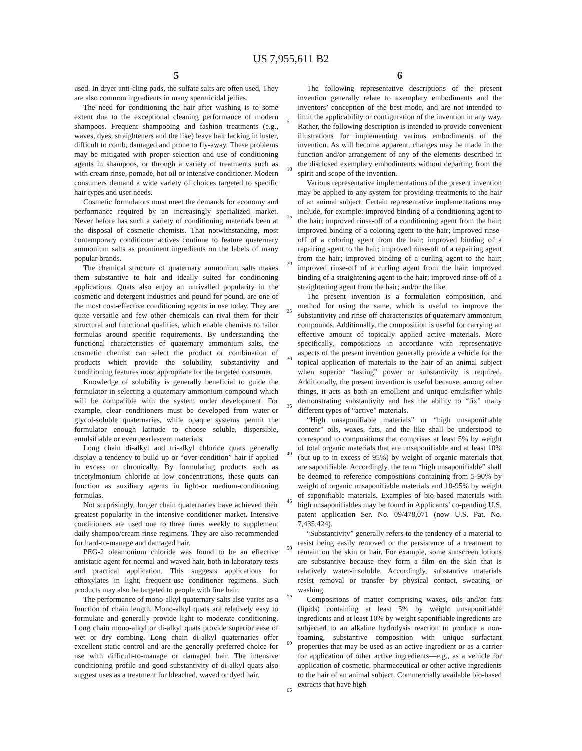US 7,955,611 B2
5
used. In dryer anti-cling pads, the sulfate salts are often used, They are also common ingredients in many spermicidal jellies.
The need for conditioning the hair after washing is to some extent due to the exceptional cleaning performance of modern shampoos. Frequent shampooing and fashion treatments (e.g., waves, dyes, straighteners and the like) leave hair lacking in luster, difficult to comb, damaged and prone to fly-away. These problems may be mitigated with proper selection and use of conditioning agents in shampoos, or through a variety of treatments such as with cream rinse, pomade, hot oil or intensive conditioner. Modern consumers demand a wide variety of choices targeted to specific hair types and user needs.
Cosmetic formulators must meet the demands for economy and performance required by an increasingly specialized market. Never before has such a variety of conditioning materials been at the disposal of cosmetic chemists. That notwithstanding, most contemporary conditioner actives continue to feature quaternary ammonium salts as prominent ingredients on the labels of many popular brands.
The chemical structure of quaternary ammonium salts makes them substantive to hair and ideally suited for conditioning applications. Quats also enjoy an unrivalled popularity in the cosmetic and detergent industries and pound for pound, are one of the most cost-effective conditioning agents in use today. They are quite versatile and few other chemicals can rival them for their structural and functional qualities, which enable chemists to tailor formulas around specific requirements. By understanding the functional characteristics of quaternary ammonium salts, the cosmetic chemist can select the product or combination of products which provide the solubility, substantivity and conditioning features most appropriate for the targeted consumer.
Knowledge of solubility is generally beneficial to guide the formulator in selecting a quaternary ammonium compound which will be compatible with the system under development. For example, clear conditioners must be developed from water-or glycol-soluble quaternaries, while opaque systems permit the formulator enough latitude to choose soluble, dispersible, emulsifiable or even pearlescent materials.
Long chain di-alkyl and tri-alkyl chloride quats generally display a tendency to build up or “over-condition” hair if applied in excess or chronically. By formulating products such as tricetylmonium chloride at low concentrations, these quats can function as auxiliary agents in light-or medium-conditioning formulas.
Not surprisingly, longer chain quaternaries have achieved their greatest popularity in the intensive conditioner market. Intensive conditioners are used one to three times weekly to supplement daily shampoo/cream rinse regimens. They are also recommended for hard-to-manage and damaged hair.
PEG-2 oleamonium chloride was found to be an effective antistatic agent for normal and waved hair, both in laboratory tests and practical application. This suggests applications for ethoxylates in light, frequent-use conditioner regimens. Such products may also be targeted to people with fine hair.
The performance of mono-alkyl quaternary salts also varies as a function of chain length. Mono-alkyl quats are relatively easy to formulate and generally provide light to moderate conditioning. Long chain mono-alkyl or di-alkyl quats provide superior ease of wet or dry combing. Long chain di-alkyl quaternaries offer excellent static control and are the generally preferred choice for use with difficult-to-manage or damaged hair. The intensive conditioning profile and good substantivity of di-alkyl quats also suggest uses as a treatment for bleached, waved or dyed hair.
6
The following representative descriptions of the present invention generally relate to exemplary embodiments and the inventors’ conception of the best mode, and are not intended to limit the applicability or configuration of the invention in any way. Rather, the following description is intended to provide convenient illustrations for implementing various embodiments of the invention. As will become apparent, changes may be made in the function and/or arrangement of any of the elements described in the disclosed exemplary embodiments without departing from the spirit and scope of the invention.
Various representative implementations of the present invention may be applied to any system for providing treatments to the hair of an animal subject. Certain representative implementations may include, for example: improved binding of a conditioning agent to the hair; improved rinse-off of a conditioning agent from the hair; improved binding of a coloring agent to the hair; improved rinse-off of a coloring agent from the hair; improved binding of a repairing agent to the hair; improved rinse-off of a repairing agent from the hair; improved binding of a curling agent to the hair; improved rinse-off of a curling agent from the hair; improved binding of a straightening agent to the hair; improved rinse-off of a straightening agent from the hair; and/or the like.
The present invention is a formulation composition, and method for using the same, which is useful to improve the substantivity and rinse-off characteristics of quaternary ammonium compounds. Additionally, the composition is useful for carrying an effective amount of topically applied active materials. More specifically, compositions in accordance with representative aspects of the present invention generally provide a vehicle for the topical application of materials to the hair of an animal subject when superior “lasting” power or substantivity is required. Additionally, the present invention is useful because, among other things, it acts as both an emollient and unique emulsifier while demonstrating substantivity and has the ability to “fix” many different types of “active” materials.
“High unsaponifiable materials” or “high unsaponifiable content” oils, waxes, fats, and the like shall be understood to correspond to compositions that comprises at least 5% by weight of total organic materials that are unsaponifiable and at least 10% (but up to in excess of 95%) by weight of organic materials that are saponifiable. Accordingly, the term “high unsaponifiable” shall be deemed to reference compositions containing from 5-90% by weight of organic unsaponifiable materials and 10-95% by weight of saponifiable materials. Examples of bio-based materials with high unsaponifiables may be found in Applicants’ co-pending U.S. patent application Ser. No. 09/478,071 (now U.S. Pat. No. 7,435,424).
“Substantivity” generally refers to the tendency of a material to resist being easily removed or the persistence of a treatment to remain on the skin or hair. For example, some sunscreen lotions are substantive because they form a film on the skin that is relatively water-insoluble. Accordingly, substantive materials resist removal or transfer by physical contact, sweating or washing.
Compositions of matter comprising waxes, oils and/or fats (lipids) containing at least 5% by weight unsaponifiable ingredients and at least 10% by weight saponifiable ingredients are subjected to an alkaline hydrolysis reaction to produce a non-foaming, substantive composition with unique surfactant properties that may be used as an active ingredient or as a carrier for application of other active ingredients—e.g., as a vehicle for application of cosmetic, pharmaceutical or other active ingredients to the hair of an animal subject. Commercially available bio-based extracts that have high
5
10
15
20
25
30
35
40
45
50
55
60
65